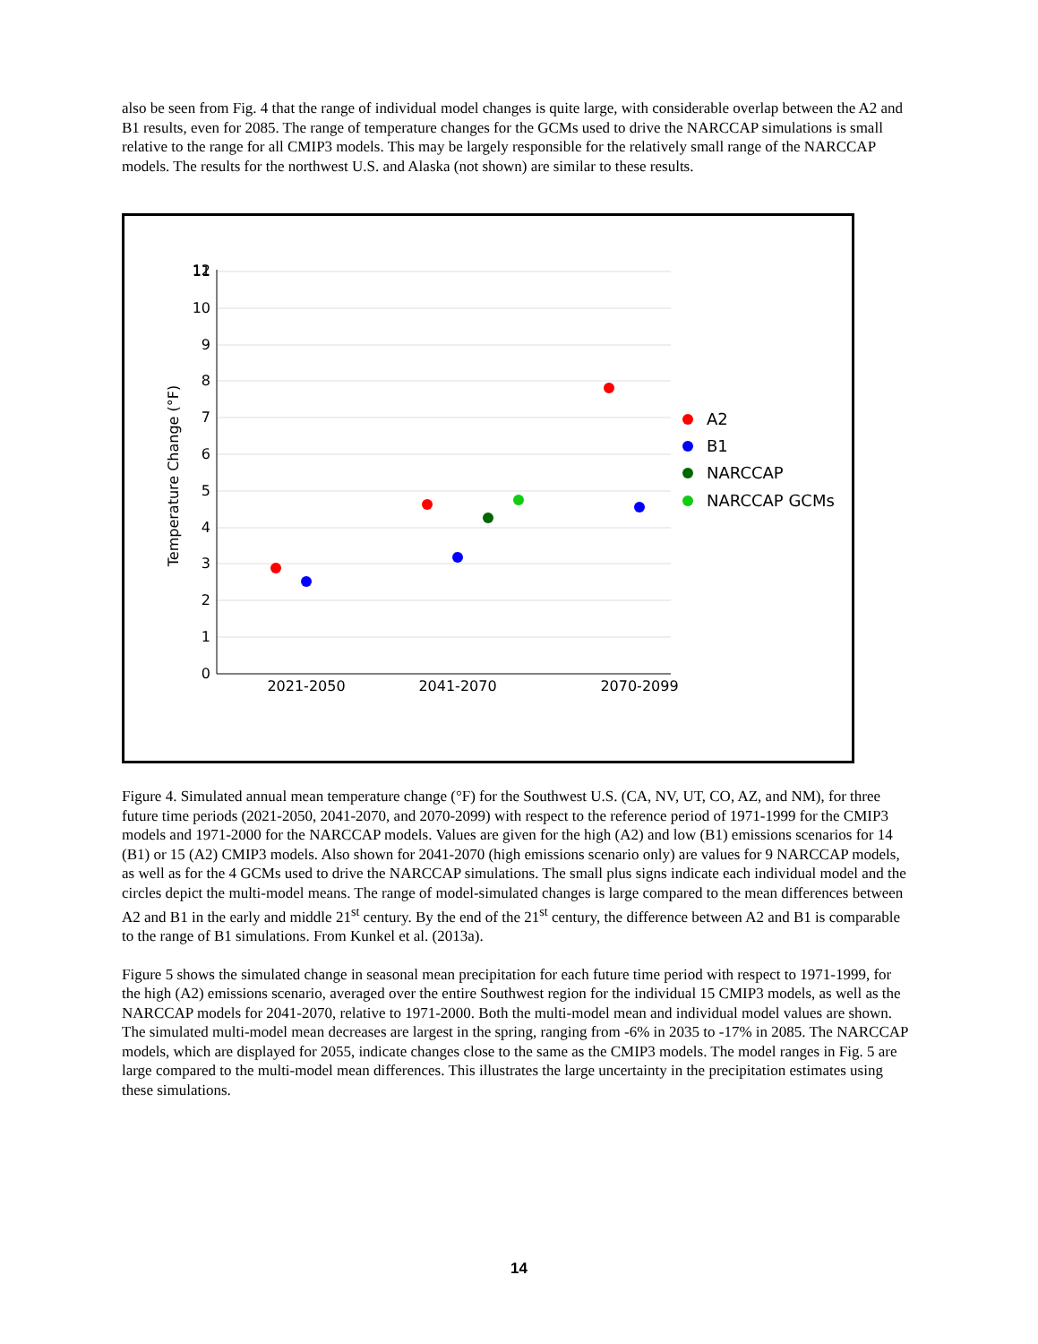also be seen from Fig. 4 that the range of individual model changes is quite large, with considerable overlap between the A2 and B1 results, even for 2085. The range of temperature changes for the GCMs used to drive the NARCCAP simulations is small relative to the range for all CMIP3 models. This may be largely responsible for the relatively small range of the NARCCAP models. The results for the northwest U.S. and Alaska (not shown) are similar to these results.
0
1
2
3
4
5
6
7
8
9
10
11
12
Temperature Change (°F)
2021-2050
2041-2070
2070-2099
A2
B1
NARCCAP
NARCCAP GCMs
Figure 4. Simulated annual mean temperature change (°F) for the Southwest U.S. (CA, NV, UT, CO, AZ, and NM), for three future time periods (2021-2050, 2041-2070, and 2070-2099) with respect to the reference period of 1971-1999 for the CMIP3 models and 1971-2000 for the NARCCAP models. Values are given for the high (A2) and low (B1) emissions scenarios for 14 (B1) or 15 (A2) CMIP3 models. Also shown for 2041-2070 (high emissions scenario only) are values for 9 NARCCAP models, as well as for the 4 GCMs used to drive the NARCCAP simulations. The small plus signs indicate each individual model and the circles depict the multi-model means. The range of model-simulated changes is large compared to the mean differences between A2 and B1 in the early and middle 21<sup>st</sup> century. By the end of the 21<sup>st</sup> century, the difference between A2 and B1 is comparable to the range of B1 simulations. From Kunkel et al. (2013a).
Figure 5 shows the simulated change in seasonal mean precipitation for each future time period with respect to 1971-1999, for the high (A2) emissions scenario, averaged over the entire Southwest region for the individual 15 CMIP3 models, as well as the NARCCAP models for 2041-2070, relative to 1971-2000. Both the multi-model mean and individual model values are shown. The simulated multi-model mean decreases are largest in the spring, ranging from -6% in 2035 to -17% in 2085. The NARCCAP models, which are displayed for 2055, indicate changes close to the same as the CMIP3 models. The model ranges in Fig. 5 are large compared to the multi-model mean differences. This illustrates the large uncertainty in the precipitation estimates using these simulations.
14